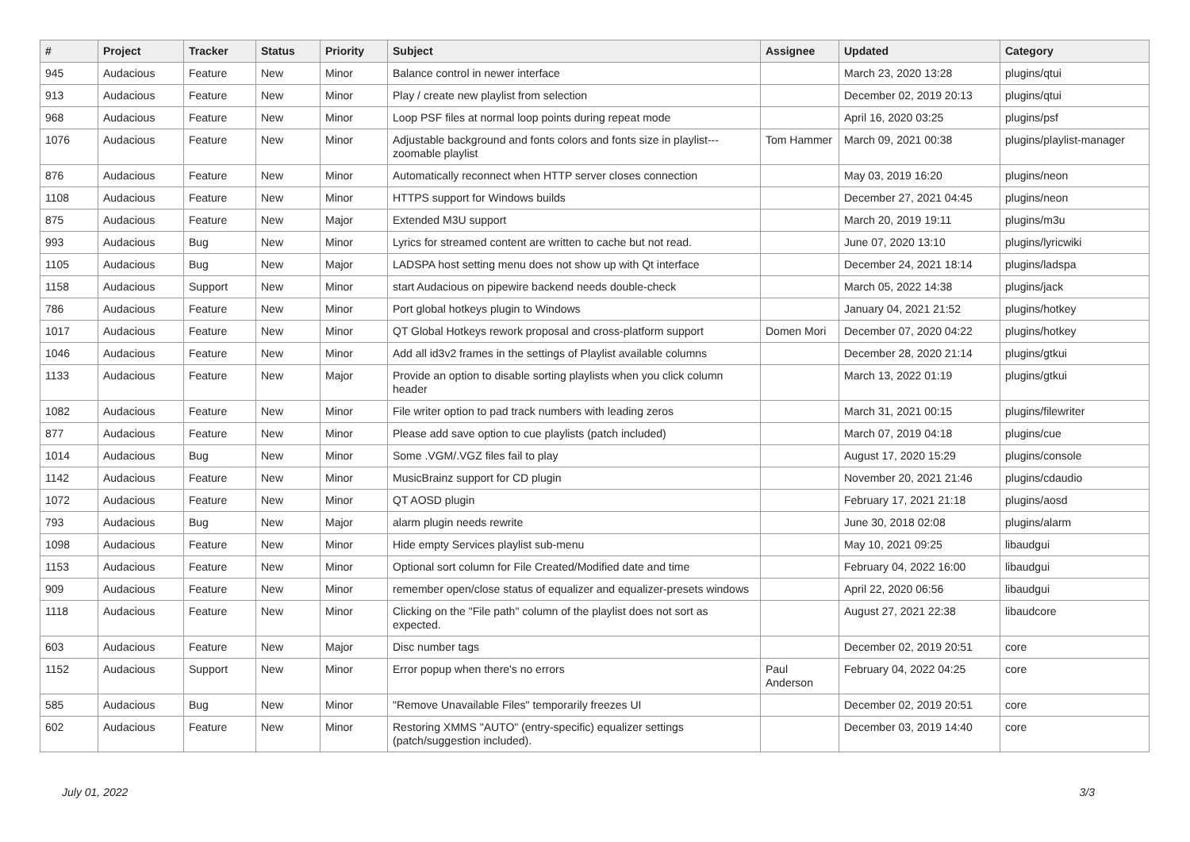| # | Project | Tracker | Status | Priority | Subject | Assignee | Updated | Category |
| --- | --- | --- | --- | --- | --- | --- | --- | --- |
| 945 | Audacious | Feature | New | Minor | Balance control in newer interface | | March 23, 2020 13:28 | plugins/qtui |
| 913 | Audacious | Feature | New | Minor | Play / create new playlist from selection | | December 02, 2019 20:13 | plugins/qtui |
| 968 | Audacious | Feature | New | Minor | Loop PSF files at normal loop points during repeat mode | | April 16, 2020 03:25 | plugins/psf |
| 1076 | Audacious | Feature | New | Minor | Adjustable background and fonts colors and fonts size in playlist---zoomable playlist | Tom Hammer | March 09, 2021 00:38 | plugins/playlist-manager |
| 876 | Audacious | Feature | New | Minor | Automatically reconnect when HTTP server closes connection | | May 03, 2019 16:20 | plugins/neon |
| 1108 | Audacious | Feature | New | Minor | HTTPS support for Windows builds | | December 27, 2021 04:45 | plugins/neon |
| 875 | Audacious | Feature | New | Major | Extended M3U support | | March 20, 2019 19:11 | plugins/m3u |
| 993 | Audacious | Bug | New | Minor | Lyrics for streamed content are written to cache but not read. | | June 07, 2020 13:10 | plugins/lyricwiki |
| 1105 | Audacious | Bug | New | Major | LADSPA host setting menu does not show up with Qt interface | | December 24, 2021 18:14 | plugins/ladspa |
| 1158 | Audacious | Support | New | Minor | start Audacious on pipewire backend needs double-check | | March 05, 2022 14:38 | plugins/jack |
| 786 | Audacious | Feature | New | Minor | Port global hotkeys plugin to Windows | | January 04, 2021 21:52 | plugins/hotkey |
| 1017 | Audacious | Feature | New | Minor | QT Global Hotkeys rework proposal and cross-platform support | Domen Mori | December 07, 2020 04:22 | plugins/hotkey |
| 1046 | Audacious | Feature | New | Minor | Add all id3v2 frames in the settings of Playlist available columns | | December 28, 2020 21:14 | plugins/gtkui |
| 1133 | Audacious | Feature | New | Major | Provide an option to disable sorting playlists when you click column header | | March 13, 2022 01:19 | plugins/gtkui |
| 1082 | Audacious | Feature | New | Minor | File writer option to pad track numbers with leading zeros | | March 31, 2021 00:15 | plugins/filewriter |
| 877 | Audacious | Feature | New | Minor | Please add save option to cue playlists (patch included) | | March 07, 2019 04:18 | plugins/cue |
| 1014 | Audacious | Bug | New | Minor | Some .VGM/.VGZ files fail to play | | August 17, 2020 15:29 | plugins/console |
| 1142 | Audacious | Feature | New | Minor | MusicBrainz support for CD plugin | | November 20, 2021 21:46 | plugins/cdaudio |
| 1072 | Audacious | Feature | New | Minor | QT AOSD plugin | | February 17, 2021 21:18 | plugins/aosd |
| 793 | Audacious | Bug | New | Major | alarm plugin needs rewrite | | June 30, 2018 02:08 | plugins/alarm |
| 1098 | Audacious | Feature | New | Minor | Hide empty Services playlist sub-menu | | May 10, 2021 09:25 | libaudgui |
| 1153 | Audacious | Feature | New | Minor | Optional sort column for File Created/Modified date and time | | February 04, 2022 16:00 | libaudgui |
| 909 | Audacious | Feature | New | Minor | remember open/close status of equalizer and equalizer-presets windows | | April 22, 2020 06:56 | libaudgui |
| 1118 | Audacious | Feature | New | Minor | Clicking on the "File path" column of the playlist does not sort as expected. | | August 27, 2021 22:38 | libaudcore |
| 603 | Audacious | Feature | New | Major | Disc number tags | | December 02, 2019 20:51 | core |
| 1152 | Audacious | Support | New | Minor | Error popup when there's no errors | Paul Anderson | February 04, 2022 04:25 | core |
| 585 | Audacious | Bug | New | Minor | "Remove Unavailable Files" temporarily freezes UI | | December 02, 2019 20:51 | core |
| 602 | Audacious | Feature | New | Minor | Restoring XMMS "AUTO" (entry-specific) equalizer settings (patch/suggestion included). | | December 03, 2019 14:40 | core |
July 01, 2022 3/3